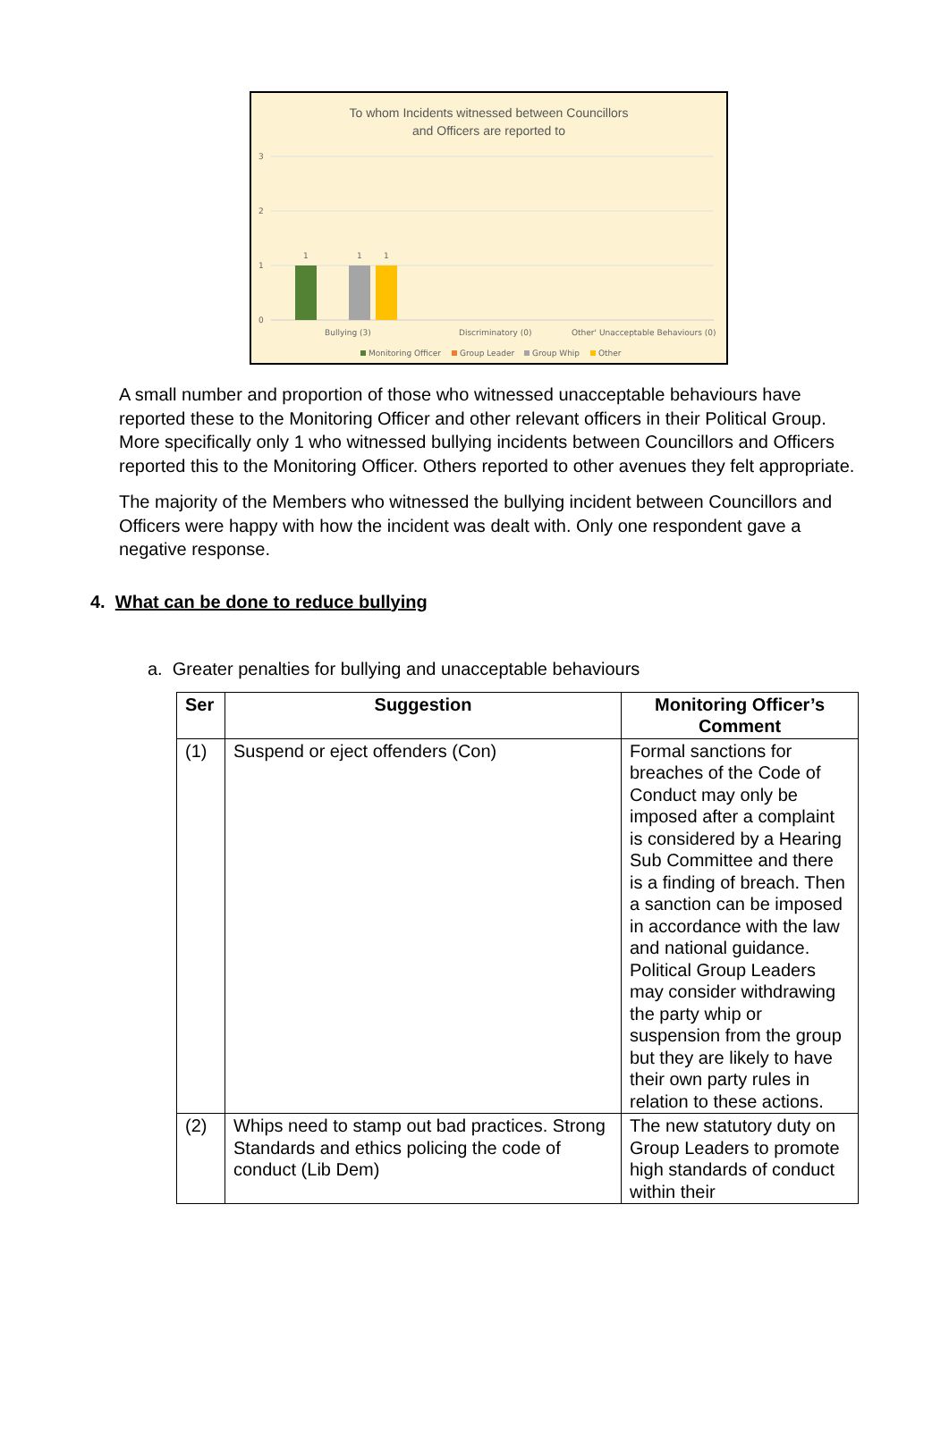To whom Incidents witnessed between Councillors
and Officers are reported to
3
2
1
0
1
1
1
Bullying (3)
Discriminatory (0)
Other' Unacceptable Behaviours (0)
Monitoring Officer
Group Leader
Group Whip
Other
A small number and proportion of those who witnessed unacceptable behaviours have reported these to the Monitoring Officer and other relevant officers in their Political Group. More specifically only 1 who witnessed bullying incidents between Councillors and Officers reported this to the Monitoring Officer. Others reported to other avenues they felt appropriate.
The majority of the Members who witnessed the bullying incident between Councillors and Officers were happy with how the incident was dealt with. Only one respondent gave a negative response.
4. What can be done to reduce bullying
a. Greater penalties for bullying and unacceptable behaviours
| Ser | Suggestion | Monitoring Officer’s Comment |
| --- | --- | --- |
| (1) | Suspend or eject offenders (Con) | Formal sanctions for breaches of the Code of Conduct may only be imposed after a complaint is considered by a Hearing Sub Committee and there is a finding of breach. Then a sanction can be imposed in accordance with the law and national guidance. Political Group Leaders may consider withdrawing the party whip or suspension from the group but they are likely to have their own party rules in relation to these actions. |
| (2) | Whips need to stamp out bad practices. Strong Standards and ethics policing the code of conduct (Lib Dem) | The new statutory duty on Group Leaders to promote high standards of conduct within their |